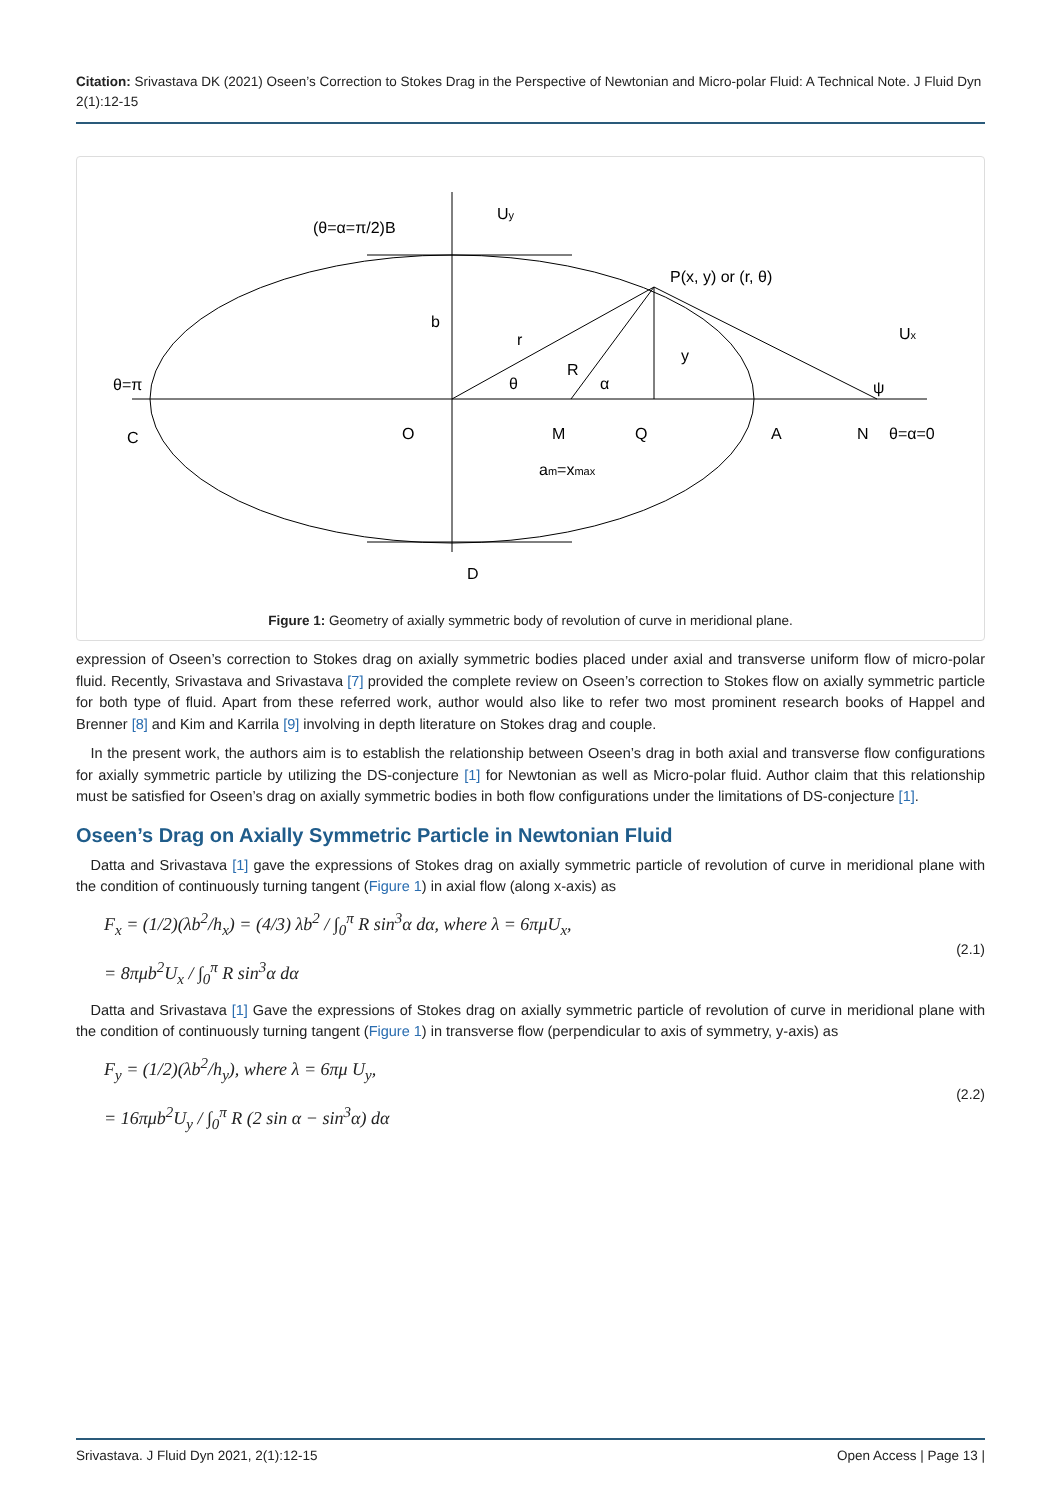Citation: Srivastava DK (2021) Oseen’s Correction to Stokes Drag in the Perspective of Newtonian and Micro-polar Fluid: A Technical Note. J Fluid Dyn 2(1):12-15
θ=π
(θ=α=π/2)B
Uy
P(x, y) or (r, θ)
Ux
b
r
R
y
θ
α
ψ
C
O
M
Q
A
N
θ=α=0
am=xmax
D
Figure 1: Geometry of axially symmetric body of revolution of curve in meridional plane.
expression of Oseen’s correction to Stokes drag on axially symmetric bodies placed under axial and transverse uniform flow of micro-polar fluid. Recently, Srivastava and Srivastava [7] provided the complete review on Oseen’s correction to Stokes flow on axially symmetric particle for both type of fluid. Apart from these referred work, author would also like to refer two most prominent research books of Happel and Brenner [8] and Kim and Karrila [9] involving in depth literature on Stokes drag and couple.
 In the present work, the authors aim is to establish the relationship between Oseen’s drag in both axial and transverse flow configurations for axially symmetric particle by utilizing the DS-conjecture [1] for Newtonian as well as Micro-polar fluid. Author claim that this relationship must be satisfied for Oseen’s drag on axially symmetric bodies in both flow configurations under the limitations of DS-conjecture [1].
Oseen’s Drag on Axially Symmetric Particle in Newtonian Fluid
 Datta and Srivastava [1] gave the expressions of Stokes drag on axially symmetric particle of revolution of curve in meridional plane with the condition of continuously turning tangent (Figure 1) in axial flow (along x-axis) as
F<sub>x</sub> = (1/2)(λb<sup>2</sup>/h<sub>x</sub>) = (4/3) λb<sup>2</sup> / ∫<sub>0</sub><sup>π</sup> R sin<sup>3</sup>α dα, where λ = 6πμU<sub>x</sub>,
= 8πμb<sup>2</sup>U<sub>x</sub> / ∫<sub>0</sub><sup>π</sup> R sin<sup>3</sup>α dα
(2.1)
 Datta and Srivastava [1] Gave the expressions of Stokes drag on axially symmetric particle of revolution of curve in meridional plane with the condition of continuously turning tangent (Figure 1) in transverse flow (perpendicular to axis of symmetry, y-axis) as
F<sub>y</sub> = (1/2)(λb<sup>2</sup>/h<sub>y</sub>), where λ = 6πμ U<sub>y</sub>,
= 16πμb<sup>2</sup>U<sub>y</sub> / ∫<sub>0</sub><sup>π</sup> R (2 sin α − sin<sup>3</sup>α) dα
(2.2)
Srivastava. J Fluid Dyn 2021, 2(1):12-15 Open Access | Page 13 |